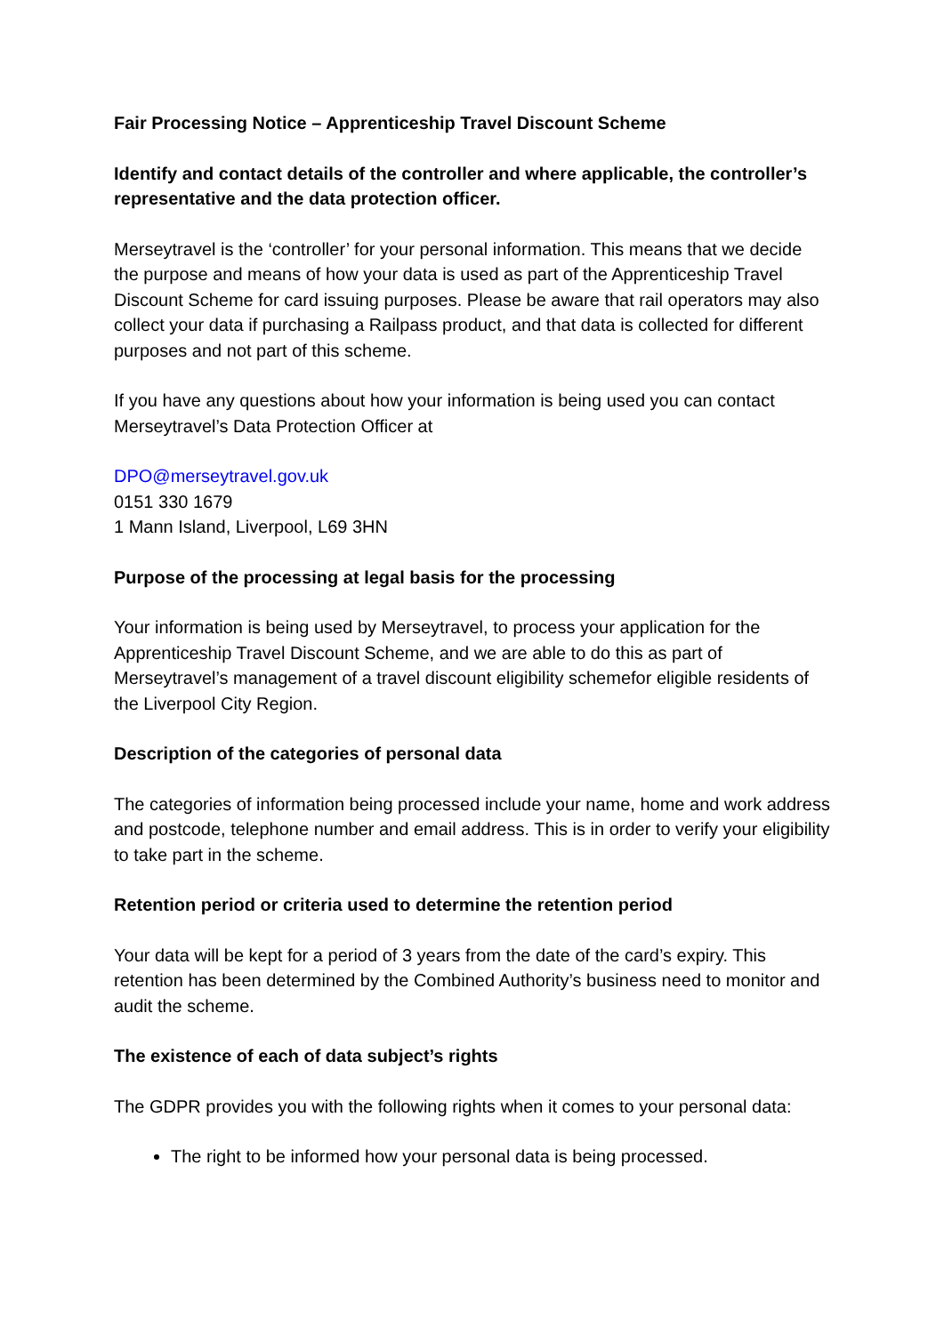Fair Processing Notice – Apprenticeship Travel Discount Scheme
Identify and contact details of the controller and where applicable, the controller’s representative and the data protection officer.
Merseytravel is the ‘controller’ for your personal information. This means that we decide the purpose and means of how your data is used as part of the Apprenticeship Travel Discount Scheme for card issuing purposes. Please be aware that rail operators may also collect your data if purchasing a Railpass product, and that data is collected for different purposes and not part of this scheme.
If you have any questions about how your information is being used you can contact Merseytravel’s Data Protection Officer at
DPO@merseytravel.gov.uk
0151 330 1679
1 Mann Island, Liverpool, L69 3HN
Purpose of the processing at legal basis for the processing
Your information is being used by Merseytravel, to process your application for the Apprenticeship Travel Discount Scheme, and we are able to do this as part of Merseytravel’s management of a travel discount eligibility schemefor eligible residents of the Liverpool City Region.
Description of the categories of personal data
The categories of information being processed include your name, home and work address and postcode, telephone number and email address. This is in order to verify your eligibility to take part in the scheme.
Retention period or criteria used to determine the retention period
Your data will be kept for a period of 3 years from the date of the card’s expiry. This retention has been determined by the Combined Authority’s business need to monitor and audit the scheme.
The existence of each of data subject’s rights
The GDPR provides you with the following rights when it comes to your personal data:
The right to be informed how your personal data is being processed.